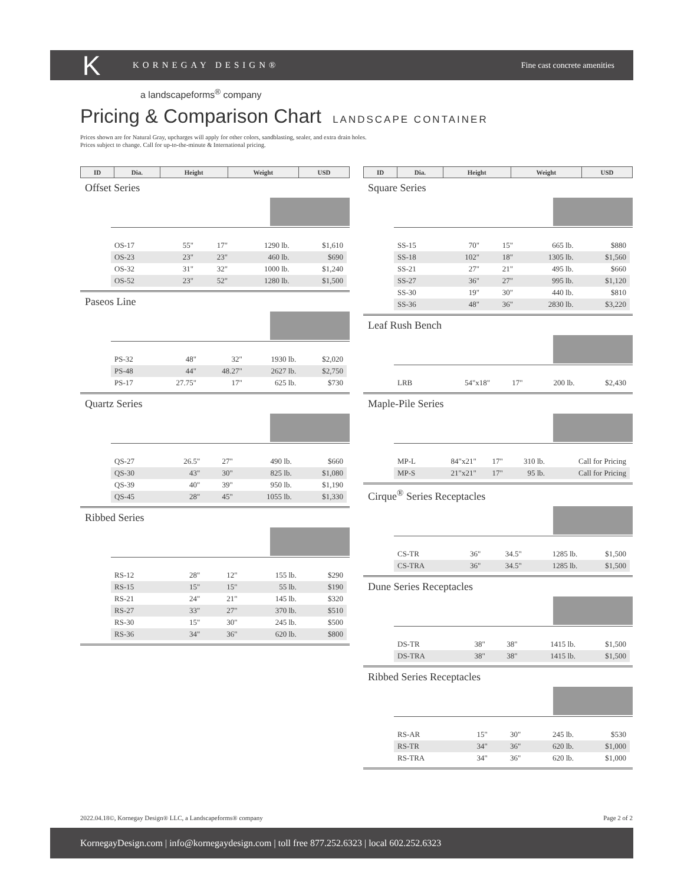K
KORNEGAY DESIGN® Fine cast concrete amenities
a landscapeforms<sup>®</sup> company
Pricing & Comparison Chart LANDSCAPE CONTAINER
Prices shown are for Natural Gray, upcharges will apply for other colors, sandblasting, sealer, and extra drain holes.
Prices subject to change. Call for up-to-the-minute & International pricing.
| ID | Dia. | Height | Weight | USD |
| --- | --- | --- | --- | --- |
Offset Series
| OS-17 | 55" | 17" | 1290 lb. | $1,610 |
| OS-23 | 23" | 23" | 460 lb. | $690 |
| OS-32 | 31" | 32" | 1000 lb. | $1,240 |
| OS-52 | 23" | 52" | 1280 lb. | $1,500 |
Paseos Line
| PS-32 | 48" | 32" | 1930 lb. | $2,020 |
| PS-48 | 44" | 48.27" | 2627 lb. | $2,750 |
| PS-17 | 27.75" | 17" | 625 lb. | $730 |
Quartz Series
| QS-27 | 26.5" | 27" | 490 lb. | $660 |
| QS-30 | 43" | 30" | 825 lb. | $1,080 |
| QS-39 | 40" | 39" | 950 lb. | $1,190 |
| QS-45 | 28" | 45" | 1055 lb. | $1,330 |
Ribbed Series
| RS-12 | 28" | 12" | 155 lb. | $290 |
| RS-15 | 15" | 15" | 55 lb. | $190 |
| RS-21 | 24" | 21" | 145 lb. | $320 |
| RS-27 | 33" | 27" | 370 lb. | $510 |
| RS-30 | 15" | 30" | 245 lb. | $500 |
| RS-36 | 34" | 36" | 620 lb. | $800 |
| ID | Dia. | Height | Weight | USD |
| --- | --- | --- | --- | --- |
Square Series
| SS-15 | 70" | 15" | 665 lb. | $880 |
| SS-18 | 102" | 18" | 1305 lb. | $1,560 |
| SS-21 | 27" | 21" | 495 lb. | $660 |
| SS-27 | 36" | 27" | 995 lb. | $1,120 |
| SS-30 | 19" | 30" | 440 lb. | $810 |
| SS-36 | 48" | 36" | 2830 lb. | $3,220 |
Leaf Rush Bench
| LRB | 54"x18" | 17" | 200 lb. | $2,430 |
Maple-Pile Series
| MP-L | 84"x21" | 17" | 310 lb. | Call for Pricing |
| MP-S | 21"x21" | 17" | 95 lb. | Call for Pricing |
Cirque<sup>®</sup> Series Receptacles
| CS-TR | 36" | 34.5" | 1285 lb. | $1,500 |
| CS-TRA | 36" | 34.5" | 1285 lb. | $1,500 |
Dune Series Receptacles
| DS-TR | 38" | 38" | 1415 lb. | $1,500 |
| DS-TRA | 38" | 38" | 1415 lb. | $1,500 |
Ribbed Series Receptacles
| RS-AR | 15" | 30" | 245 lb. | $530 |
| RS-TR | 34" | 36" | 620 lb. | $1,000 |
| RS-TRA | 34" | 36" | 620 lb. | $1,000 |
2022.04.18©, Kornegay Design® LLC, a Landscapeforms® company Page 2 of 2
KornegayDesign.com | info@kornegaydesign.com | toll free 877.252.6323 | local 602.252.6323